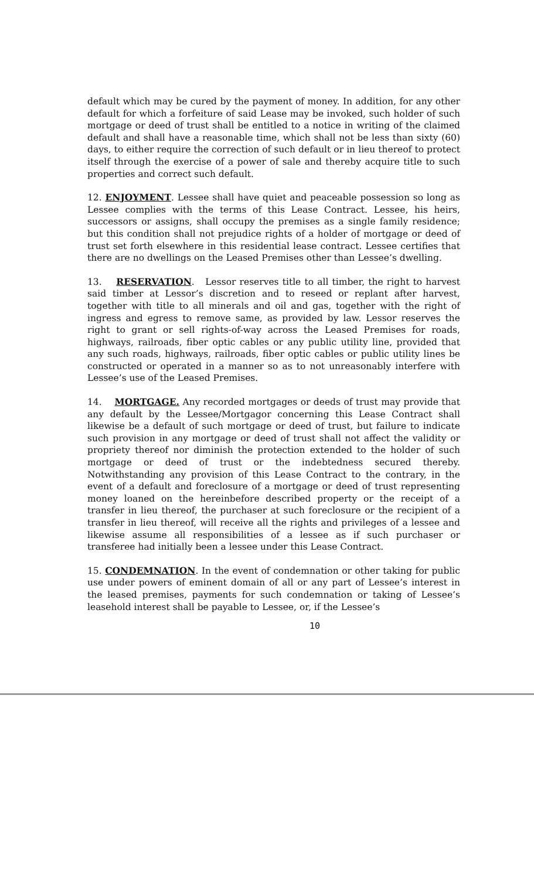default which may be cured by the payment of money. In addition, for any other default for which a forfeiture of said Lease may be invoked, such holder of such mortgage or deed of trust shall be entitled to a notice in writing of the claimed default and shall have a reasonable time, which shall not be less than sixty (60) days, to either require the correction of such default or in lieu thereof to protect itself through the exercise of a power of sale and thereby acquire title to such properties and correct such default.
12. ENJOYMENT. Lessee shall have quiet and peaceable possession so long as Lessee complies with the terms of this Lease Contract. Lessee, his heirs, successors or assigns, shall occupy the premises as a single family residence; but this condition shall not prejudice rights of a holder of mortgage or deed of trust set forth elsewhere in this residential lease contract. Lessee certifies that there are no dwellings on the Leased Premises other than Lessee’s dwelling.
13. RESERVATION. Lessor reserves title to all timber, the right to harvest said timber at Lessor’s discretion and to reseed or replant after harvest, together with title to all minerals and oil and gas, together with the right of ingress and egress to remove same, as provided by law. Lessor reserves the right to grant or sell rights-of-way across the Leased Premises for roads, highways, railroads, fiber optic cables or any public utility line, provided that any such roads, highways, railroads, fiber optic cables or public utility lines be constructed or operated in a manner so as to not unreasonably interfere with Lessee’s use of the Leased Premises.
14. MORTGAGE. Any recorded mortgages or deeds of trust may provide that any default by the Lessee/Mortgagor concerning this Lease Contract shall likewise be a default of such mortgage or deed of trust, but failure to indicate such provision in any mortgage or deed of trust shall not affect the validity or propriety thereof nor diminish the protection extended to the holder of such mortgage or deed of trust or the indebtedness secured thereby. Notwithstanding any provision of this Lease Contract to the contrary, in the event of a default and foreclosure of a mortgage or deed of trust representing money loaned on the hereinbefore described property or the receipt of a transfer in lieu thereof, the purchaser at such foreclosure or the recipient of a transfer in lieu thereof, will receive all the rights and privileges of a lessee and likewise assume all responsibilities of a lessee as if such purchaser or transferee had initially been a lessee under this Lease Contract.
15. CONDEMNATION. In the event of condemnation or other taking for public use under powers of eminent domain of all or any part of Lessee’s interest in the leased premises, payments for such condemnation or taking of Lessee’s leasehold interest shall be payable to Lessee, or, if the Lessee’s
10